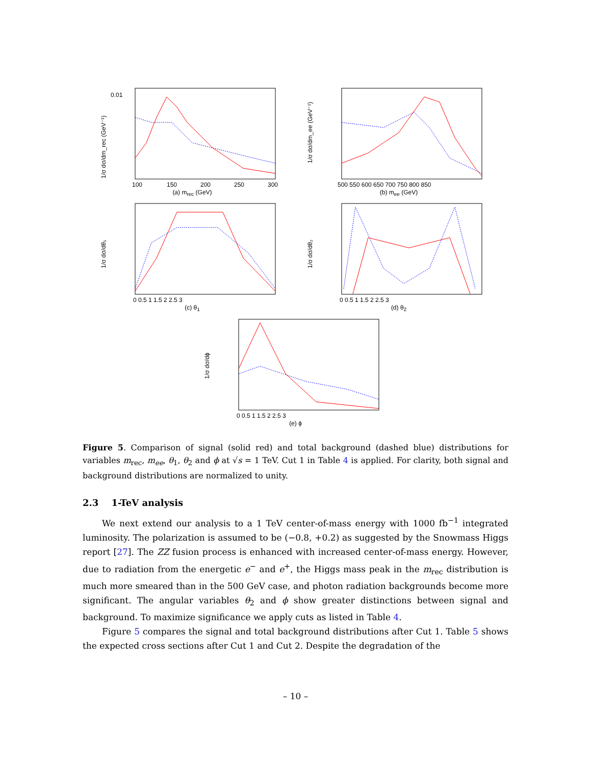0.01
1/σ dσ/dm_rec (GeV⁻¹)
100
150
200
250
300
(a) m<sub>rec</sub> (GeV)
1/σ dσ/dm_ee (GeV⁻¹)
500 550 600 650 700 750 800 850
(b) m<sub>ee</sub> (GeV)
1/σ dσ/dθ₁
0 0.5 1 1.5 2 2.5 3
(c) θ<sub>1</sub>
1/σ dσ/dθ₂
0 0.5 1 1.5 2 2.5 3
(d) θ<sub>2</sub>
1/σ dσ/dϕ
0 0.5 1 1.5 2 2.5 3
(e) ϕ
Figure 5. Comparison of signal (solid red) and total background (dashed blue) distributions for variables m<sub>rec</sub>, m<sub>ee</sub>, θ<sub>1</sub>, θ<sub>2</sub> and ϕ at √s = 1 TeV. Cut 1 in Table 4 is applied. For clarity, both signal and background distributions are normalized to unity.
2.3 1-TeV analysis
We next extend our analysis to a 1 TeV center-of-mass energy with 1000 fb<sup>−1</sup> integrated luminosity. The polarization is assumed to be (−0.8, +0.2) as suggested by the Snowmass Higgs report [27]. The ZZ fusion process is enhanced with increased center-of-mass energy. However, due to radiation from the energetic e<sup>−</sup> and e<sup>+</sup>, the Higgs mass peak in the m<sub>rec</sub> distribution is much more smeared than in the 500 GeV case, and photon radiation backgrounds become more significant. The angular variables θ<sub>2</sub> and ϕ show greater distinctions between signal and background. To maximize significance we apply cuts as listed in Table 4.
Figure 5 compares the signal and total background distributions after Cut 1. Table 5 shows the expected cross sections after Cut 1 and Cut 2. Despite the degradation of the
– 10 –